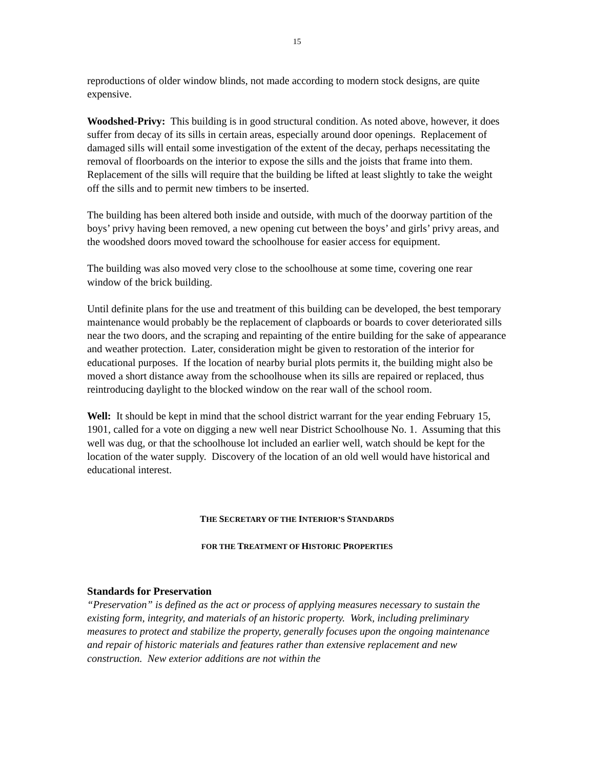15
reproductions of older window blinds, not made according to modern stock designs, are quite expensive.
Woodshed-Privy: This building is in good structural condition. As noted above, however, it does suffer from decay of its sills in certain areas, especially around door openings. Replacement of damaged sills will entail some investigation of the extent of the decay, perhaps necessitating the removal of floorboards on the interior to expose the sills and the joists that frame into them. Replacement of the sills will require that the building be lifted at least slightly to take the weight off the sills and to permit new timbers to be inserted.
The building has been altered both inside and outside, with much of the doorway partition of the boys’ privy having been removed, a new opening cut between the boys’ and girls’ privy areas, and the woodshed doors moved toward the schoolhouse for easier access for equipment.
The building was also moved very close to the schoolhouse at some time, covering one rear window of the brick building.
Until definite plans for the use and treatment of this building can be developed, the best temporary maintenance would probably be the replacement of clapboards or boards to cover deteriorated sills near the two doors, and the scraping and repainting of the entire building for the sake of appearance and weather protection. Later, consideration might be given to restoration of the interior for educational purposes. If the location of nearby burial plots permits it, the building might also be moved a short distance away from the schoolhouse when its sills are repaired or replaced, thus reintroducing daylight to the blocked window on the rear wall of the school room.
Well: It should be kept in mind that the school district warrant for the year ending February 15, 1901, called for a vote on digging a new well near District Schoolhouse No. 1. Assuming that this well was dug, or that the schoolhouse lot included an earlier well, watch should be kept for the location of the water supply. Discovery of the location of an old well would have historical and educational interest.
THE SECRETARY OF THE INTERIOR’S STANDARDS
FOR THE TREATMENT OF HISTORIC PROPERTIES
Standards for Preservation
“Preservation” is defined as the act or process of applying measures necessary to sustain the existing form, integrity, and materials of an historic property. Work, including preliminary measures to protect and stabilize the property, generally focuses upon the ongoing maintenance and repair of historic materials and features rather than extensive replacement and new construction. New exterior additions are not within the